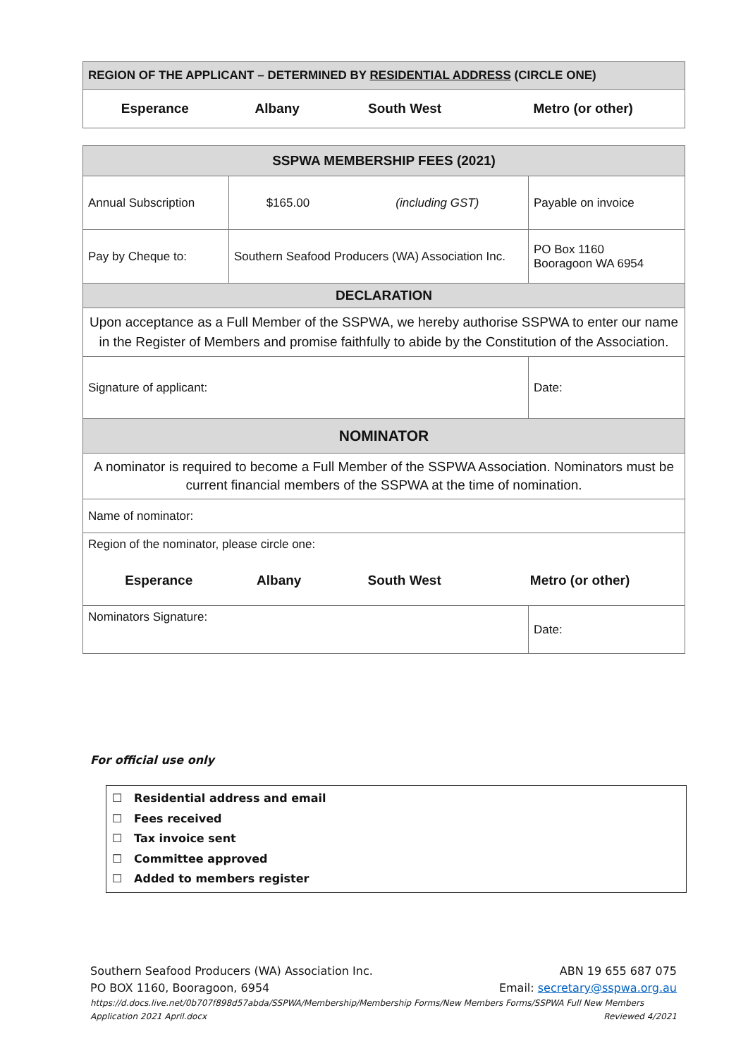| REGION OF THE APPLICANT – DETERMINED BY RESIDENTIAL ADDRESS (CIRCLE ONE) |
| / Esperance / Albany / South West / Metro (or other) / |
| SSPWA MEMBERSHIP FEES (2021) | | | |
| Annual Subscription | $165.00 | (including GST) | Payable on invoice |
| Pay by Cheque to: | Southern Seafood Producers (WA) Association Inc. | | PO Box 1160 Booragoon WA 6954 |
| DECLARATION | | | |
| Upon acceptance as a Full Member of the SSPWA, we hereby authorise SSPWA to enter our name in the Register of Members and promise faithfully to abide by the Constitution of the Association. | | | |
| Signature of applicant: | | | Date: |
| NOMINATOR | | | |
| A nominator is required to become a Full Member of the SSPWA Association. Nominators must be current financial members of the SSPWA at the time of nomination. | | | |
| Name of nominator: | | | |
| Region of the nominator, please circle one: / Esperance / Albany / South West / Metro (or other) / | | | |
| Nominators Signature: | | | Date: |
For official use only
☐ Residential address and email
☐ Fees received
☐ Tax invoice sent
☐ Committee approved
☐ Added to members register
Southern Seafood Producers (WA) Association Inc. ABN 19 655 687 075
PO BOX 1160, Booragoon, 6954 Email: secretary@sspwa.org.au
https://d.docs.live.net/0b707f898d57abda/SSPWA/Membership/Membership Forms/New Members Forms/SSPWA Full New Members
Application 2021 April.docx Reviewed 4/2021